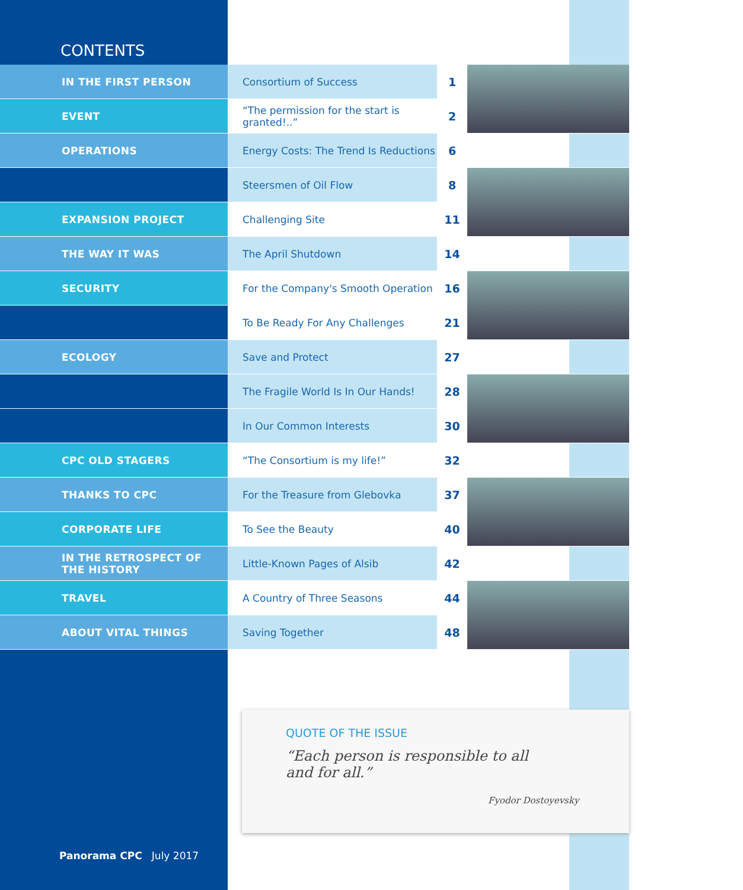CONTENTS
| IN THE FIRST PERSON | Consortium of Success | 1 | |
| EVENT | “The permission for the start is granted!..” | 2 | |
| OPERATIONS | Energy Costs: The Trend Is Reductions | 6 | |
| | Steersmen of Oil Flow | 8 | |
| EXPANSION PROJECT | Challenging Site | 11 | |
| THE WAY IT WAS | The April Shutdown | 14 | |
| SECURITY | For the Company's Smooth Operation | 16 | |
| | To Be Ready For Any Challenges | 21 | |
| ECOLOGY | Save and Protect | 27 | |
| | The Fragile World Is In Our Hands! | 28 | |
| | In Our Common Interests | 30 | |
| CPC OLD STAGERS | “The Consortium is my life!” | 32 | |
| THANKS TO CPC | For the Treasure from Glebovka | 37 | |
| CORPORATE LIFE | To See the Beauty | 40 | |
| IN THE RETROSPECT OF THE HISTORY | Little-Known Pages of Alsib | 42 | |
| TRAVEL | A Country of Three Seasons | 44 | |
| ABOUT VITAL THINGS | Saving Together | 48 | |
QUOTE OF THE ISSUE
“Each person is responsible to all and for all.”
Fyodor Dostoyevsky
Panorama CPC July 2017